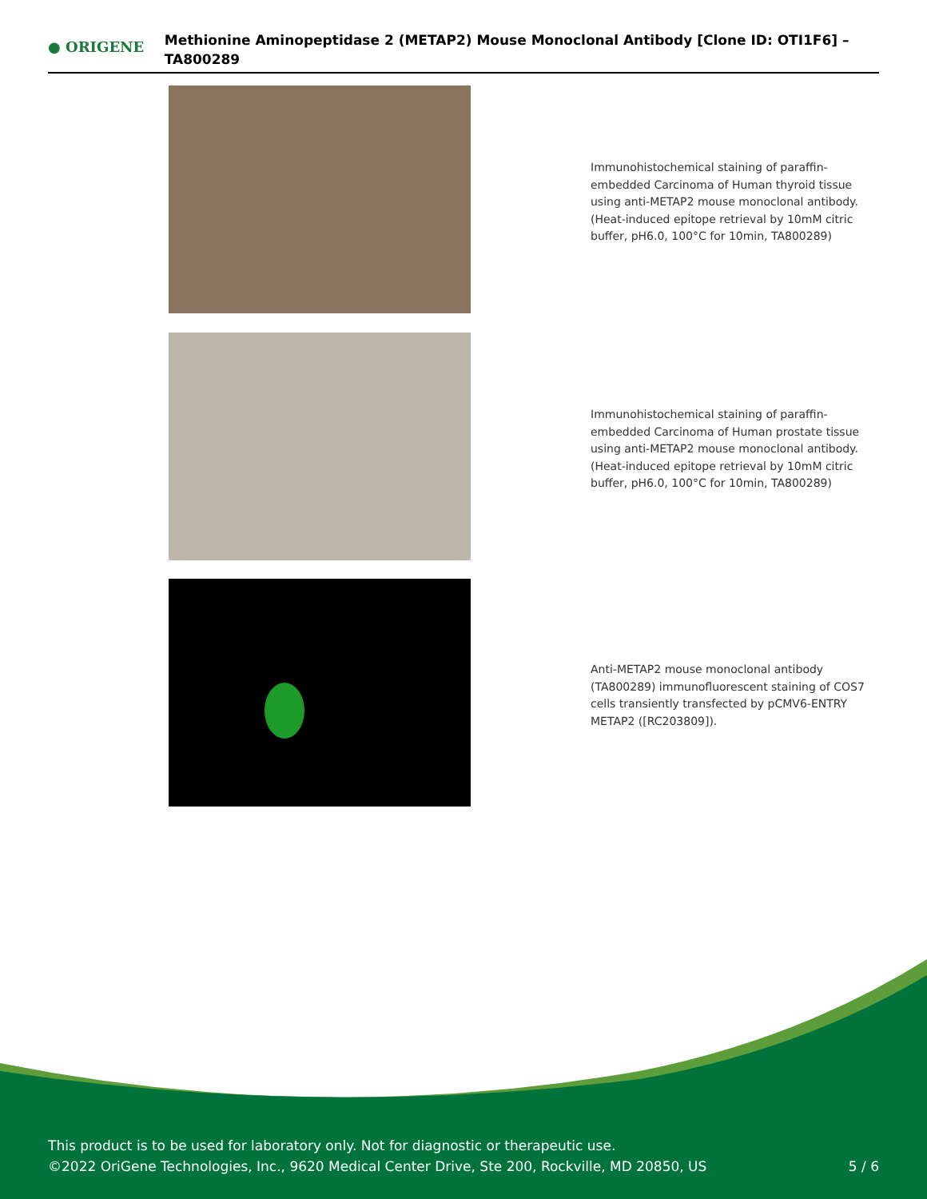● ORIGENE
Methionine Aminopeptidase 2 (METAP2) Mouse Monoclonal Antibody [Clone ID: OTI1F6] – TA800289
Immunohistochemical staining of paraffin-embedded Carcinoma of Human thyroid tissue using anti-METAP2 mouse monoclonal antibody. (Heat-induced epitope retrieval by 10mM citric buffer, pH6.0, 100°C for 10min, TA800289)
Immunohistochemical staining of paraffin-embedded Carcinoma of Human prostate tissue using anti-METAP2 mouse monoclonal antibody. (Heat-induced epitope retrieval by 10mM citric buffer, pH6.0, 100°C for 10min, TA800289)
Anti-METAP2 mouse monoclonal antibody (TA800289) immunofluorescent staining of COS7 cells transiently transfected by pCMV6-ENTRY METAP2 ([RC203809]).
This product is to be used for laboratory only. Not for diagnostic or therapeutic use.
©2022 OriGene Technologies, Inc., 9620 Medical Center Drive, Ste 200, Rockville, MD 20850, US
5 / 6